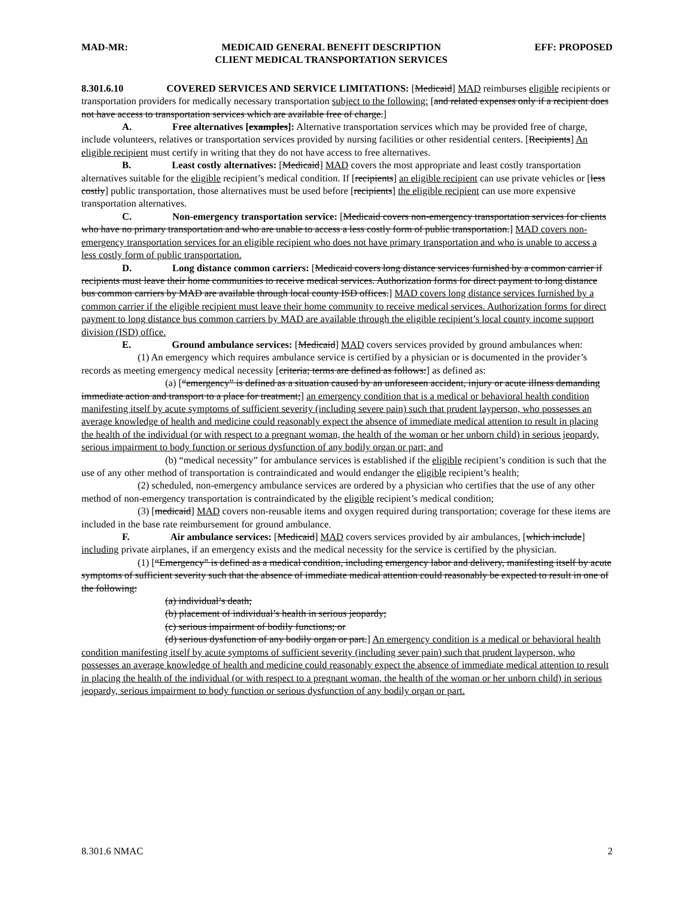MAD-MR: MEDICAID GENERAL BENEFIT DESCRIPTION
CLIENT MEDICAL TRANSPORTATION SERVICES EFF: PROPOSED
8.301.6.10 COVERED SERVICES AND SERVICE LIMITATIONS: [Medicaid] MAD reimburses eligible recipients or transportation providers for medically necessary transportation subject to the following: [and related expenses only if a recipient does not have access to transportation services which are available free of charge.]
A. Free alternatives [examples]: Alternative transportation services which may be provided free of charge, include volunteers, relatives or transportation services provided by nursing facilities or other residential centers. [Recipients] An eligible recipient must certify in writing that they do not have access to free alternatives.
B. Least costly alternatives: [Medicaid] MAD covers the most appropriate and least costly transportation alternatives suitable for the eligible recipient’s medical condition. If [recipients] an eligible recipient can use private vehicles or [less costly] public transportation, those alternatives must be used before [recipients] the eligible recipient can use more expensive transportation alternatives.
C. Non-emergency transportation service: [Medicaid covers non-emergency transportation services for clients who have no primary transportation and who are unable to access a less costly form of public transportation.] MAD covers non-emergency transportation services for an eligible recipient who does not have primary transportation and who is unable to access a less costly form of public transportation.
D. Long distance common carriers: [Medicaid covers long distance services furnished by a common carrier if recipients must leave their home communities to receive medical services. Authorization forms for direct payment to long distance bus common carriers by MAD are available through local county ISD offices.] MAD covers long distance services furnished by a common carrier if the eligible recipient must leave their home community to receive medical services. Authorization forms for direct payment to long distance bus common carriers by MAD are available through the eligible recipient’s local county income support division (ISD) office.
E. Ground ambulance services: [Medicaid] MAD covers services provided by ground ambulances when:
(1) An emergency which requires ambulance service is certified by a physician or is documented in the provider’s records as meeting emergency medical necessity [criteria; terms are defined as follows:] as defined as:
(a) [“emergency” is defined as a situation caused by an unforeseen accident, injury or acute illness demanding immediate action and transport to a place for treatment;] an emergency condition that is a medical or behavioral health condition manifesting itself by acute symptoms of sufficient severity (including severe pain) such that prudent layperson, who possesses an average knowledge of health and medicine could reasonably expect the absence of immediate medical attention to result in placing the health of the individual (or with respect to a pregnant woman, the health of the woman or her unborn child) in serious jeopardy, serious impairment to body function or serious dysfunction of any bodily organ or part; and
(b) “medical necessity” for ambulance services is established if the eligible recipient’s condition is such that the use of any other method of transportation is contraindicated and would endanger the eligible recipient’s health;
(2) scheduled, non-emergency ambulance services are ordered by a physician who certifies that the use of any other method of non-emergency transportation is contraindicated by the eligible recipient’s medical condition;
(3) [medicaid] MAD covers non-reusable items and oxygen required during transportation; coverage for these items are included in the base rate reimbursement for ground ambulance.
F. Air ambulance services: [Medicaid] MAD covers services provided by air ambulances, [which include] including private airplanes, if an emergency exists and the medical necessity for the service is certified by the physician.
(1) [“Emergency” is defined as a medical condition, including emergency labor and delivery, manifesting itself by acute symptoms of sufficient severity such that the absence of immediate medical attention could reasonably be expected to result in one of the following:
(a) individual’s death;
(b) placement of individual’s health in serious jeopardy;
(c) serious impairment of bodily functions; or
(d) serious dysfunction of any bodily organ or part.] An emergency condition is a medical or behavioral health condition manifesting itself by acute symptoms of sufficient severity (including sever pain) such that prudent layperson, who possesses an average knowledge of health and medicine could reasonably expect the absence of immediate medical attention to result in placing the health of the individual (or with respect to a pregnant woman, the health of the woman or her unborn child) in serious jeopardy, serious impairment to body function or serious dysfunction of any bodily organ or part.
8.301.6 NMAC 2